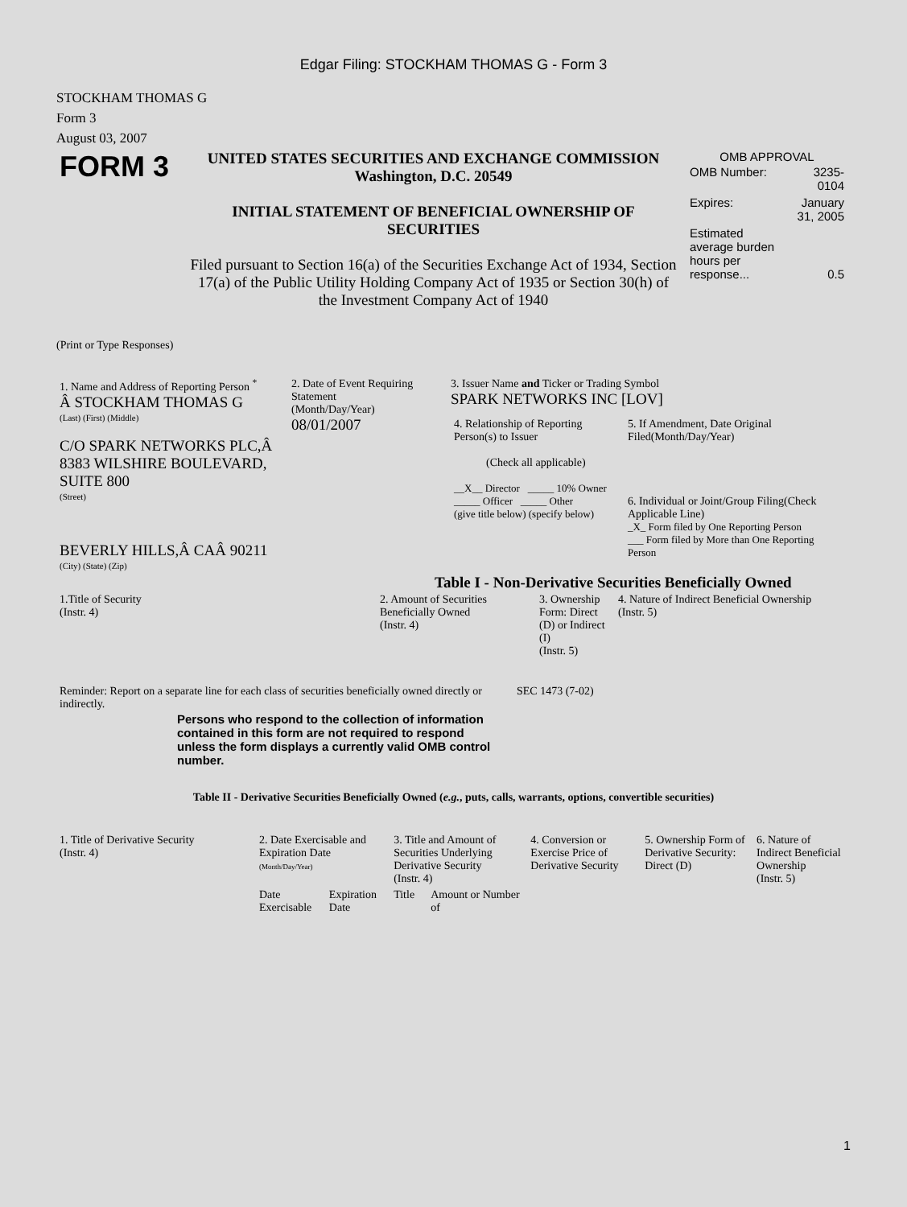Edgar Filing: STOCKHAM THOMAS G - Form 3
STOCKHAM THOMAS G
Form 3
August 03, 2007
| FORM 3 | UNITED STATES SECURITIES AND EXCHANGE COMMISSION Washington, D.C. 20549 INITIAL STATEMENT OF BENEFICIAL OWNERSHIP OF SECURITIES Filed pursuant to Section 16(a) of the Securities Exchange Act of 1934, Section 17(a) of the Public Utility Holding Company Act of 1935 or Section 30(h) of the Investment Company Act of 1940 | OMB APPROVAL / OMB Number: / 3235-0104 / / Expires: / January 31, 2005 / / Estimated average burden hours per response... / 0.5 / |
(Print or Type Responses)
| 1. Name and Address of Reporting Person <sup>*</sup> Â STOCKHAM THOMAS G (Last) (First) (Middle) C/O SPARK NETWORKS PLC,Â 8383 WILSHIRE BOULEVARD, SUITE 800 (Street) BEVERLY HILLS,Â CAÂ 90211 (City) (State) (Zip) | 2. Date of Event Requiring Statement (Month/Day/Year) 08/01/2007 | 3. Issuer Name and Ticker or Trading Symbol SPARK NETWORKS INC [LOV] / 4. Relationship of Reporting Person(s) to Issuer (Check all applicable) __X__ Director _____ 10% Owner _____ Officer _____ Other (give title below) (specify below) / 5. If Amendment, Date Original Filed(Month/Day/Year) 6. Individual or Joint/Group Filing(Check Applicable Line) _X_ Form filed by One Reporting Person ___ Form filed by More than One Reporting Person / |
Table I - Non-Derivative Securities Beneficially Owned
| 1.Title of Security (Instr. 4) | 2. Amount of Securities Beneficially Owned (Instr. 4) | 3. Ownership Form: Direct (D) or Indirect (I) (Instr. 5) | 4. Nature of Indirect Beneficial Ownership (Instr. 5) |
| Reminder: Report on a separate line for each class of securities beneficially owned directly or indirectly. | SEC 1473 (7-02) |
Persons who respond to the collection of information contained in this form are not required to respond unless the form displays a currently valid OMB control number.
Table II - Derivative Securities Beneficially Owned (e.g., puts, calls, warrants, options, convertible securities)
| 1. Title of Derivative Security (Instr. 4) | 2. Date Exercisable and Expiration Date (Month/Day/Year) | | 3. Title and Amount of Securities Underlying Derivative Security (Instr. 4) | | 4. Conversion or Exercise Price of Derivative Security | 5. Ownership Form of Derivative Security: Direct (D) | 6. Nature of Indirect Beneficial Ownership (Instr. 5) |
| | Date Exercisable | Expiration Date | Title | Amount or Number of | | | |
1